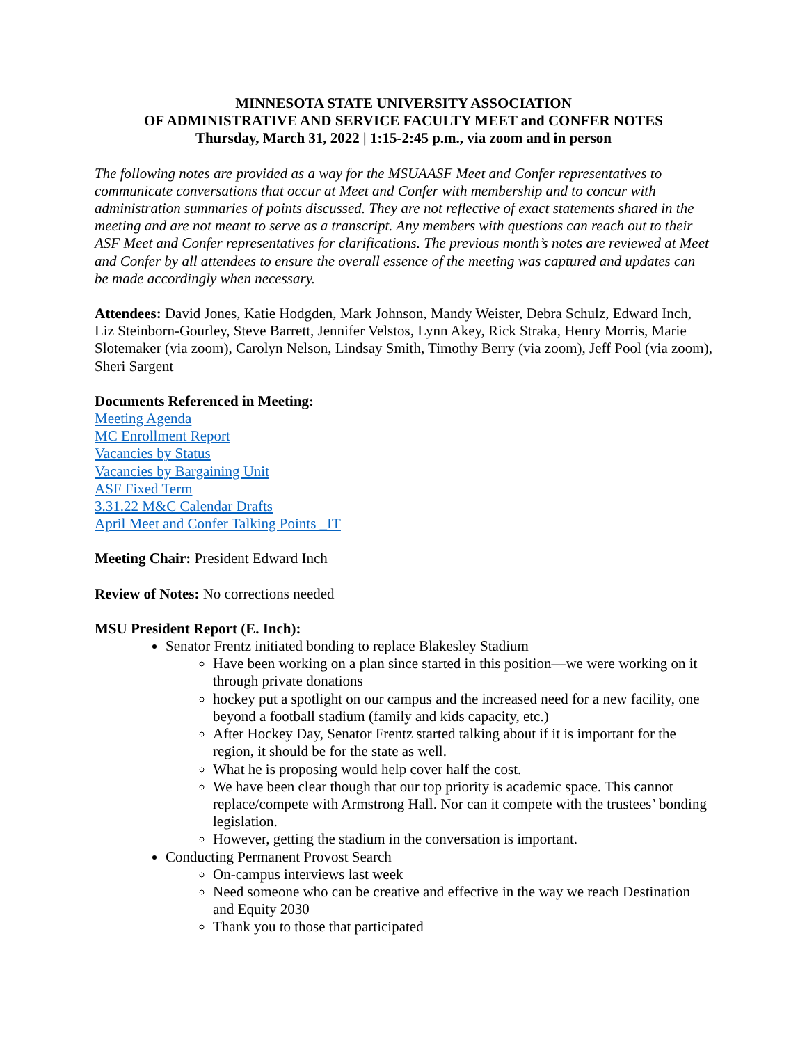MINNESOTA STATE UNIVERSITY ASSOCIATION
OF ADMINISTRATIVE AND SERVICE FACULTY MEET and CONFER NOTES
Thursday, March 31, 2022 | 1:15-2:45 p.m., via zoom and in person
The following notes are provided as a way for the MSUAASF Meet and Confer representatives to communicate conversations that occur at Meet and Confer with membership and to concur with administration summaries of points discussed. They are not reflective of exact statements shared in the meeting and are not meant to serve as a transcript. Any members with questions can reach out to their ASF Meet and Confer representatives for clarifications. The previous month’s notes are reviewed at Meet and Confer by all attendees to ensure the overall essence of the meeting was captured and updates can be made accordingly when necessary.
Attendees: David Jones, Katie Hodgden, Mark Johnson, Mandy Weister, Debra Schulz, Edward Inch, Liz Steinborn-Gourley, Steve Barrett, Jennifer Velstos, Lynn Akey, Rick Straka, Henry Morris, Marie Slotemaker (via zoom), Carolyn Nelson, Lindsay Smith, Timothy Berry (via zoom), Jeff Pool (via zoom), Sheri Sargent
Documents Referenced in Meeting:
Meeting Agenda
MC Enrollment Report
Vacancies by Status
Vacancies by Bargaining Unit
ASF Fixed Term
3.31.22 M&C Calendar Drafts
April Meet and Confer Talking Points _IT
Meeting Chair: President Edward Inch
Review of Notes: No corrections needed
MSU President Report (E. Inch):
Senator Frentz initiated bonding to replace Blakesley Stadium
Have been working on a plan since started in this position—we were working on it through private donations
hockey put a spotlight on our campus and the increased need for a new facility, one beyond a football stadium (family and kids capacity, etc.)
After Hockey Day, Senator Frentz started talking about if it is important for the region, it should be for the state as well.
What he is proposing would help cover half the cost.
We have been clear though that our top priority is academic space. This cannot replace/compete with Armstrong Hall. Nor can it compete with the trustees’ bonding legislation.
However, getting the stadium in the conversation is important.
Conducting Permanent Provost Search
On-campus interviews last week
Need someone who can be creative and effective in the way we reach Destination and Equity 2030
Thank you to those that participated